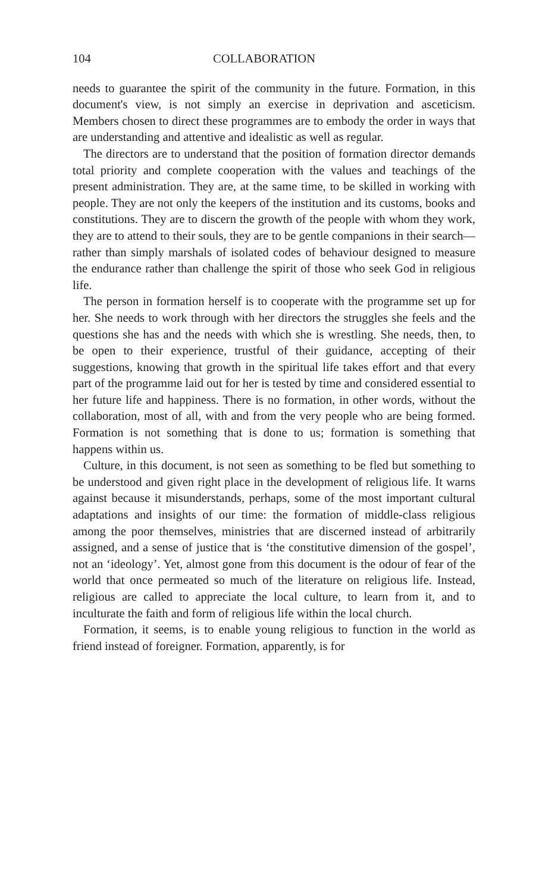104 COLLABORATION
needs to guarantee the spirit of the community in the future. Formation, in this document's view, is not simply an exercise in deprivation and asceticism. Members chosen to direct these programmes are to embody the order in ways that are understanding and attentive and idealistic as well as regular.
The directors are to understand that the position of formation director demands total priority and complete cooperation with the values and teachings of the present administration. They are, at the same time, to be skilled in working with people. They are not only the keepers of the institution and its customs, books and constitutions. They are to discern the growth of the people with whom they work, they are to attend to their souls, they are to be gentle companions in their search—rather than simply marshals of isolated codes of behaviour designed to measure the endurance rather than challenge the spirit of those who seek God in religious life.
The person in formation herself is to cooperate with the programme set up for her. She needs to work through with her directors the struggles she feels and the questions she has and the needs with which she is wrestling. She needs, then, to be open to their experience, trustful of their guidance, accepting of their suggestions, knowing that growth in the spiritual life takes effort and that every part of the programme laid out for her is tested by time and considered essential to her future life and happiness. There is no formation, in other words, without the collaboration, most of all, with and from the very people who are being formed. Formation is not something that is done to us; formation is something that happens within us.
Culture, in this document, is not seen as something to be fled but something to be understood and given right place in the development of religious life. It warns against because it misunderstands, perhaps, some of the most important cultural adaptations and insights of our time: the formation of middle-class religious among the poor themselves, ministries that are discerned instead of arbitrarily assigned, and a sense of justice that is ‘the constitutive dimension of the gospel’, not an ‘ideology’. Yet, almost gone from this document is the odour of fear of the world that once permeated so much of the literature on religious life. Instead, religious are called to appreciate the local culture, to learn from it, and to inculturate the faith and form of religious life within the local church.
Formation, it seems, is to enable young religious to function in the world as friend instead of foreigner. Formation, apparently, is for